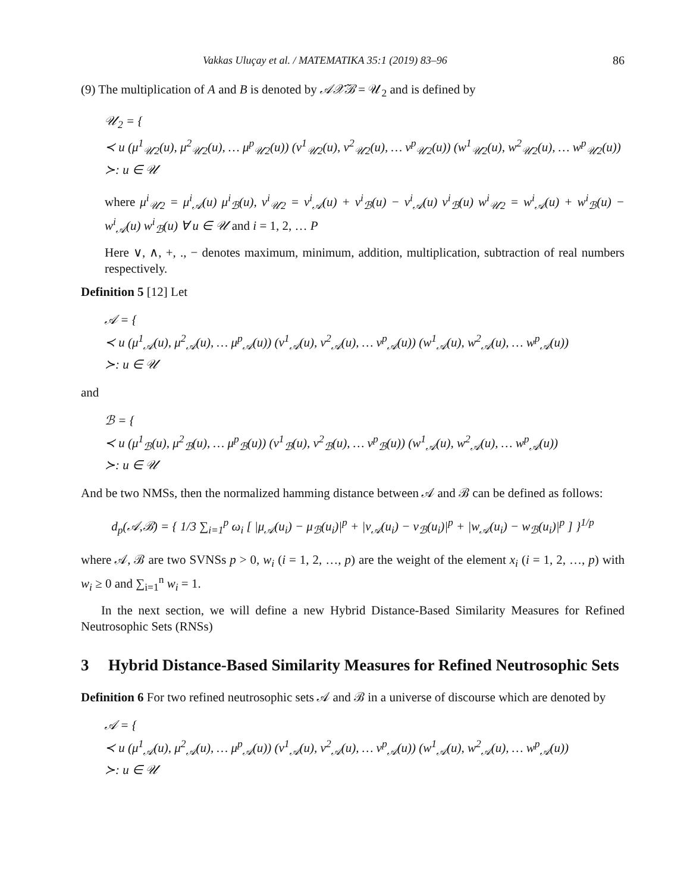Vakkas Uluçay et al. / MATEMATIKA 35:1 (2019) 83–96 86
(9) The multiplication of A and B is denoted by 𝒜𝒳̃ℬ = 𝒰<sub>2</sub> and is defined by
𝒰<sub>2</sub> = {
≺ u (μ<sup>1</sup><sub>𝒰2</sub>(u), μ<sup>2</sup><sub>𝒰2</sub>(u), … μ<sup>p</sup><sub>𝒰2</sub>(u)) (v<sup>1</sup><sub>𝒰2</sub>(u), v<sup>2</sup><sub>𝒰2</sub>(u), … v<sup>p</sup><sub>𝒰2</sub>(u)) (w<sup>1</sup><sub>𝒰2</sub>(u), w<sup>2</sup><sub>𝒰2</sub>(u), … w<sup>p</sup><sub>𝒰2</sub>(u))
≻: u ∈ 𝒰
where μ<sup>i</sup><sub>𝒰2</sub> = μ<sup>i</sup><sub>𝒜</sub>(u) μ<sup>i</sup><sub>ℬ</sub>(u), v<sup>i</sup><sub>𝒰2</sub> = v<sup>i</sup><sub>𝒜</sub>(u) + v<sup>i</sup><sub>ℬ</sub>(u) − v<sup>i</sup><sub>𝒜</sub>(u) v<sup>i</sup><sub>ℬ</sub>(u) w<sup>i</sup><sub>𝒰2</sub> = w<sup>i</sup><sub>𝒜</sub>(u) + w<sup>i</sup><sub>ℬ</sub>(u) − w<sup>i</sup><sub>𝒜</sub>(u) w<sup>i</sup><sub>ℬ</sub>(u) ∀ u ∈ 𝒰 and i = 1, 2, … P
Here ∨, ∧, +, ., − denotes maximum, minimum, addition, multiplication, subtraction of real numbers respectively.
Definition 5 [12] Let
𝒜 = {
≺ u (μ<sup>1</sup><sub>𝒜</sub>(u), μ<sup>2</sup><sub>𝒜</sub>(u), … μ<sup>p</sup><sub>𝒜</sub>(u)) (v<sup>1</sup><sub>𝒜</sub>(u), v<sup>2</sup><sub>𝒜</sub>(u), … v<sup>p</sup><sub>𝒜</sub>(u)) (w<sup>1</sup><sub>𝒜</sub>(u), w<sup>2</sup><sub>𝒜</sub>(u), … w<sup>p</sup><sub>𝒜</sub>(u))
≻: u ∈ 𝒰
and
ℬ = {
≺ u (μ<sup>1</sup><sub>ℬ</sub>(u), μ<sup>2</sup><sub>ℬ</sub>(u), … μ<sup>p</sup><sub>ℬ</sub>(u)) (v<sup>1</sup><sub>ℬ</sub>(u), v<sup>2</sup><sub>ℬ</sub>(u), … v<sup>p</sup><sub>ℬ</sub>(u)) (w<sup>1</sup><sub>𝒜</sub>(u), w<sup>2</sup><sub>𝒜</sub>(u), … w<sup>p</sup><sub>𝒜</sub>(u))
≻: u ∈ 𝒰
And be two NMSs, then the normalized hamming distance between 𝒜 and ℬ can be defined as follows:
d<sub>p</sub>(𝒜,ℬ) = { 1/3 ∑<sub>i=1</sub><sup>p</sup> ω<sub>i</sub> [ |μ<sub>𝒜</sub>(u<sub>i</sub>) − μ<sub>ℬ</sub>(u<sub>i</sub>)|<sup>p</sup> + |v<sub>𝒜</sub>(u<sub>i</sub>) − v<sub>ℬ</sub>(u<sub>i</sub>)|<sup>p</sup> + |w<sub>𝒜</sub>(u<sub>i</sub>) − w<sub>ℬ</sub>(u<sub>i</sub>)|<sup>p</sup> ] }<sup>1/p</sup>
where 𝒜, ℬ are two SVNSs p > 0, w<sub>i</sub> (i = 1, 2, …, p) are the weight of the element x<sub>i</sub> (i = 1, 2, …, p) with w<sub>i</sub> ≥ 0 and ∑<sub>i=1</sub><sup>n</sup> w<sub>i</sub> = 1.
In the next section, we will define a new Hybrid Distance-Based Similarity Measures for Refined Neutrosophic Sets (RNSs)
3 Hybrid Distance-Based Similarity Measures for Refined Neutrosophic Sets
Definition 6 For two refined neutrosophic sets 𝒜 and ℬ in a universe of discourse which are denoted by
𝒜 = {
≺ u (μ<sup>1</sup><sub>𝒜</sub>(u), μ<sup>2</sup><sub>𝒜</sub>(u), … μ<sup>p</sup><sub>𝒜</sub>(u)) (v<sup>1</sup><sub>𝒜</sub>(u), v<sup>2</sup><sub>𝒜</sub>(u), … v<sup>p</sup><sub>𝒜</sub>(u)) (w<sup>1</sup><sub>𝒜</sub>(u), w<sup>2</sup><sub>𝒜</sub>(u), … w<sup>p</sup><sub>𝒜</sub>(u))
≻: u ∈ 𝒰